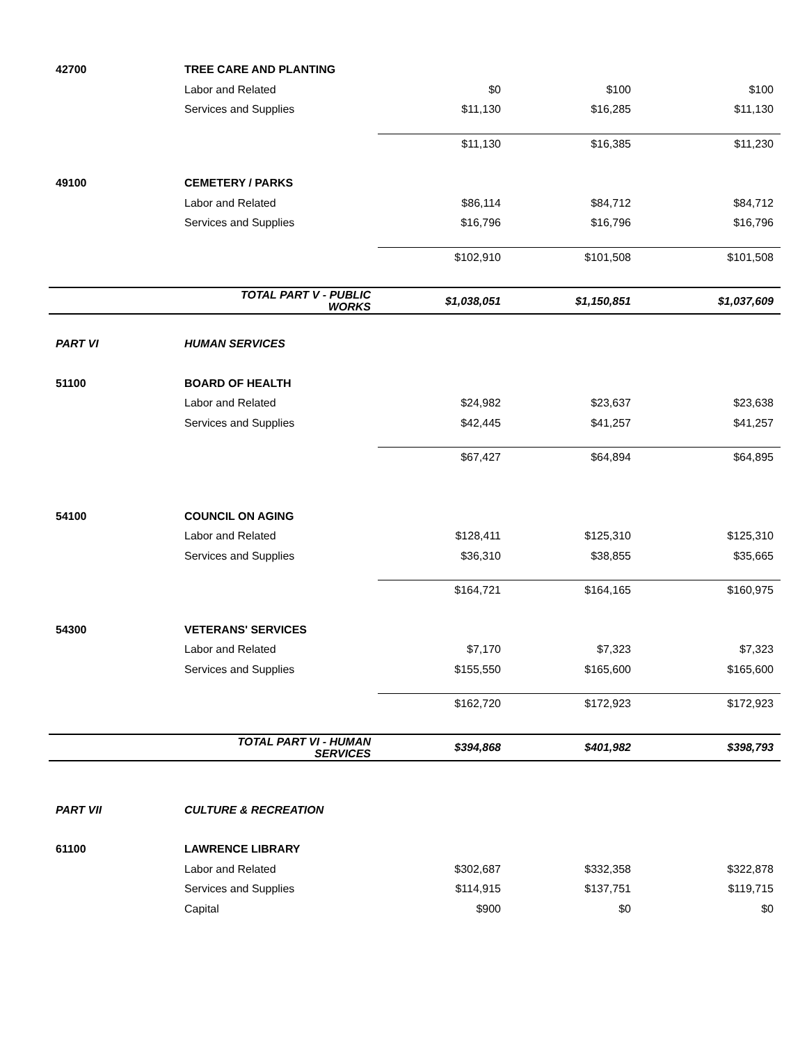| 42700 | TREE CARE AND PLANTING | | | |
| | Labor and Related | $0 | $100 | $100 |
| | Services and Supplies | $11,130 | $16,285 | $11,130 |
| | | $11,130 | $16,385 | $11,230 |
| 49100 | CEMETERY / PARKS | | | |
| | Labor and Related | $86,114 | $84,712 | $84,712 |
| | Services and Supplies | $16,796 | $16,796 | $16,796 |
| | | $102,910 | $101,508 | $101,508 |
| | TOTAL PART V - PUBLIC WORKS | $1,038,051 | $1,150,851 | $1,037,609 |
| PART VI | HUMAN SERVICES | | | |
| 51100 | BOARD OF HEALTH | | | |
| | Labor and Related | $24,982 | $23,637 | $23,638 |
| | Services and Supplies | $42,445 | $41,257 | $41,257 |
| | | $67,427 | $64,894 | $64,895 |
| 54100 | COUNCIL ON AGING | | | |
| | Labor and Related | $128,411 | $125,310 | $125,310 |
| | Services and Supplies | $36,310 | $38,855 | $35,665 |
| | | $164,721 | $164,165 | $160,975 |
| 54300 | VETERANS' SERVICES | | | |
| | Labor and Related | $7,170 | $7,323 | $7,323 |
| | Services and Supplies | $155,550 | $165,600 | $165,600 |
| | | $162,720 | $172,923 | $172,923 |
| | TOTAL PART VI - HUMAN SERVICES | $394,868 | $401,982 | $398,793 |
| PART VII | CULTURE & RECREATION | | | |
| 61100 | LAWRENCE LIBRARY | | | |
| | Labor and Related | $302,687 | $332,358 | $322,878 |
| | Services and Supplies | $114,915 | $137,751 | $119,715 |
| | Capital | $900 | $0 | $0 |